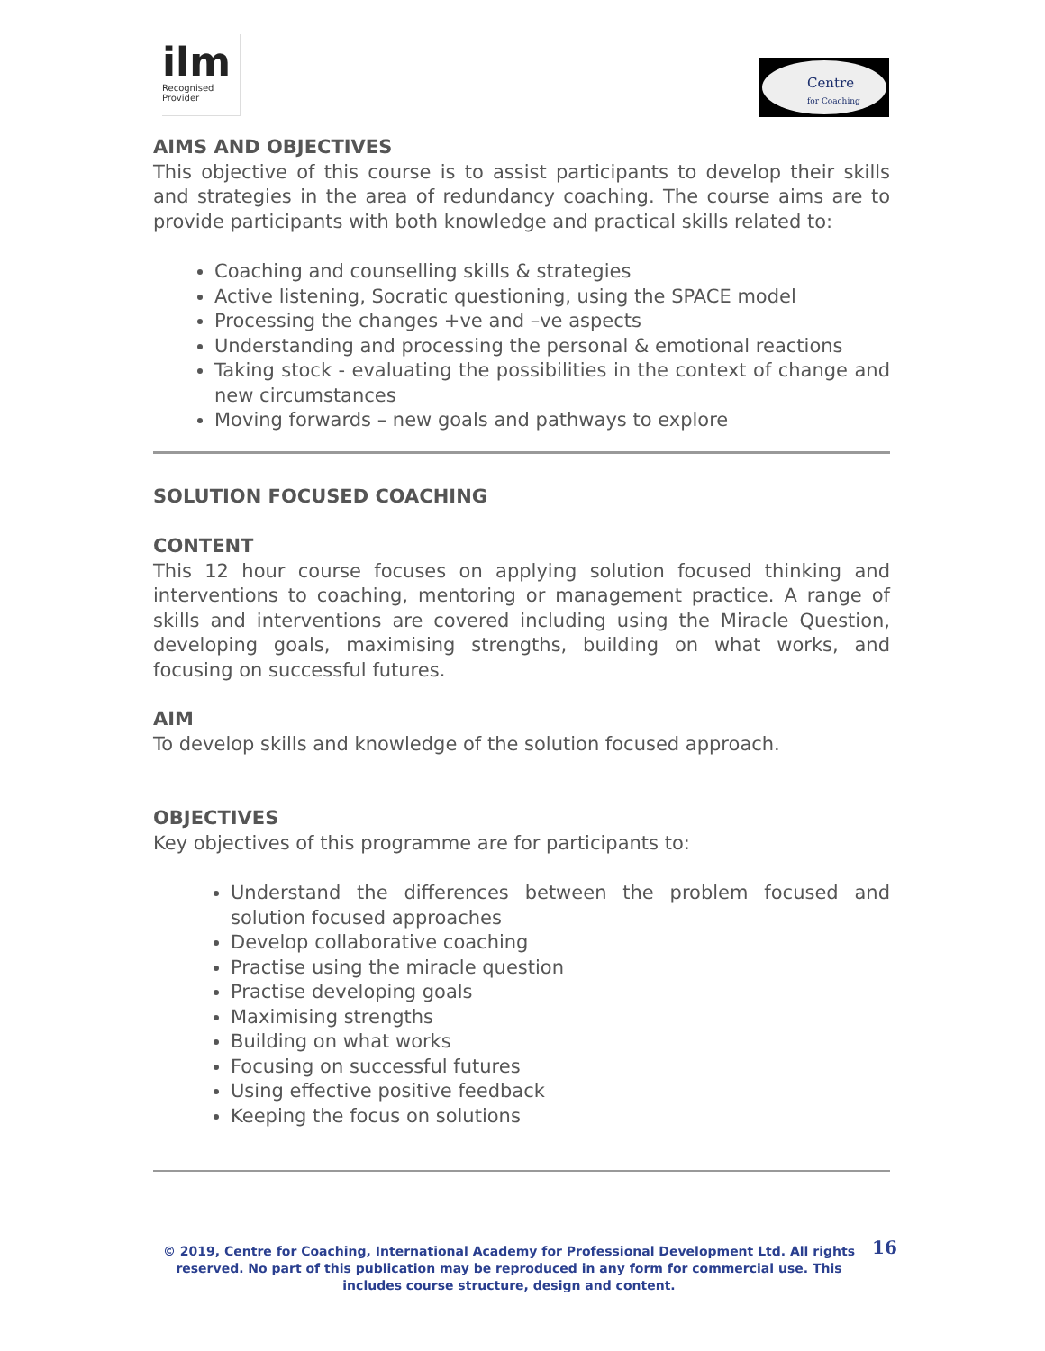ilm
Recognised
Provider
Centre
for Coaching
AIMS AND OBJECTIVES
This objective of this course is to assist participants to develop their skills and strategies in the area of redundancy coaching. The course aims are to provide participants with both knowledge and practical skills related to:
Coaching and counselling skills & strategies
Active listening, Socratic questioning, using the SPACE model
Processing the changes +ve and –ve aspects
Understanding and processing the personal & emotional reactions
Taking stock - evaluating the possibilities in the context of change and new circumstances
Moving forwards – new goals and pathways to explore
SOLUTION FOCUSED COACHING
CONTENT
This 12 hour course focuses on applying solution focused thinking and interventions to coaching, mentoring or management practice. A range of skills and interventions are covered including using the Miracle Question, developing goals, maximising strengths, building on what works, and focusing on successful futures.
AIM
To develop skills and knowledge of the solution focused approach.
OBJECTIVES
Key objectives of this programme are for participants to:
Understand the differences between the problem focused and solution focused approaches
Develop collaborative coaching
Practise using the miracle question
Practise developing goals
Maximising strengths
Building on what works
Focusing on successful futures
Using effective positive feedback
Keeping the focus on solutions
© 2019, Centre for Coaching, International Academy for Professional Development Ltd. All rights reserved. No part of this publication may be reproduced in any form for commercial use. This includes course structure, design and content.
16